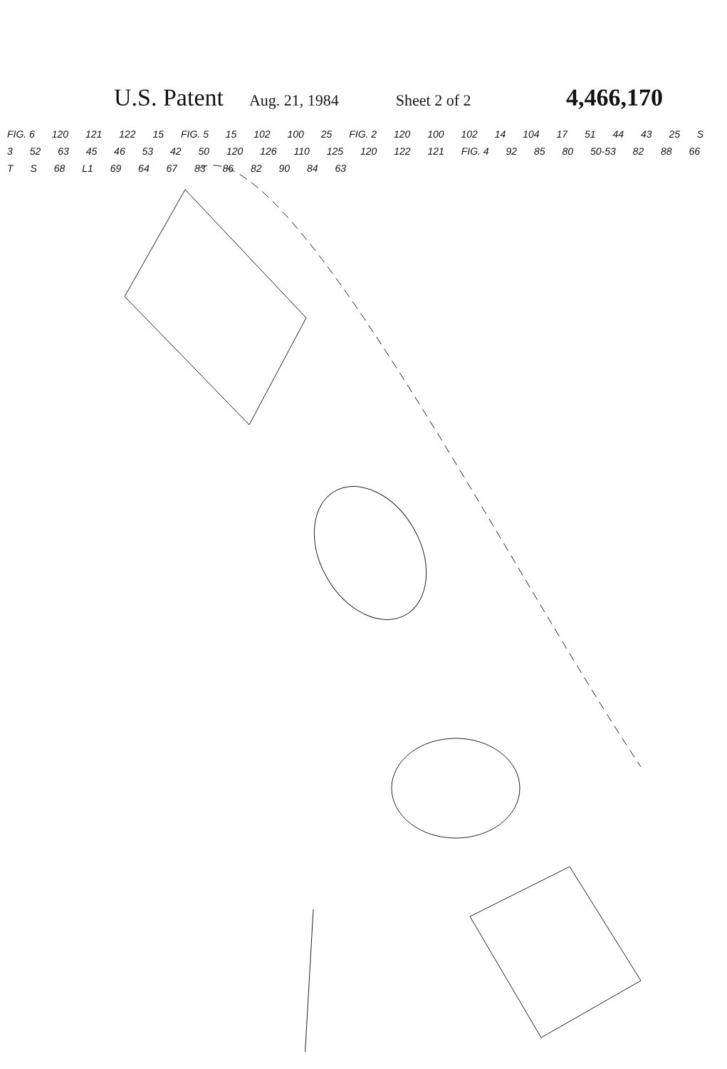U.S. Patent Aug. 21, 1984 Sheet 2 of 2 4,466,170
FIG. 6 120 121 122 15 FIG. 5 15 102 100 25 FIG. 2 120 100 102 14 104 17 51 44 43 25 S 3 52 63 45 46 53 42 50 120 126 110 125 120 122 121 FIG. 4 92 85 80 50-53 82 88 66 T S 68 L1 69 64 67 83 86 82 90 84 63